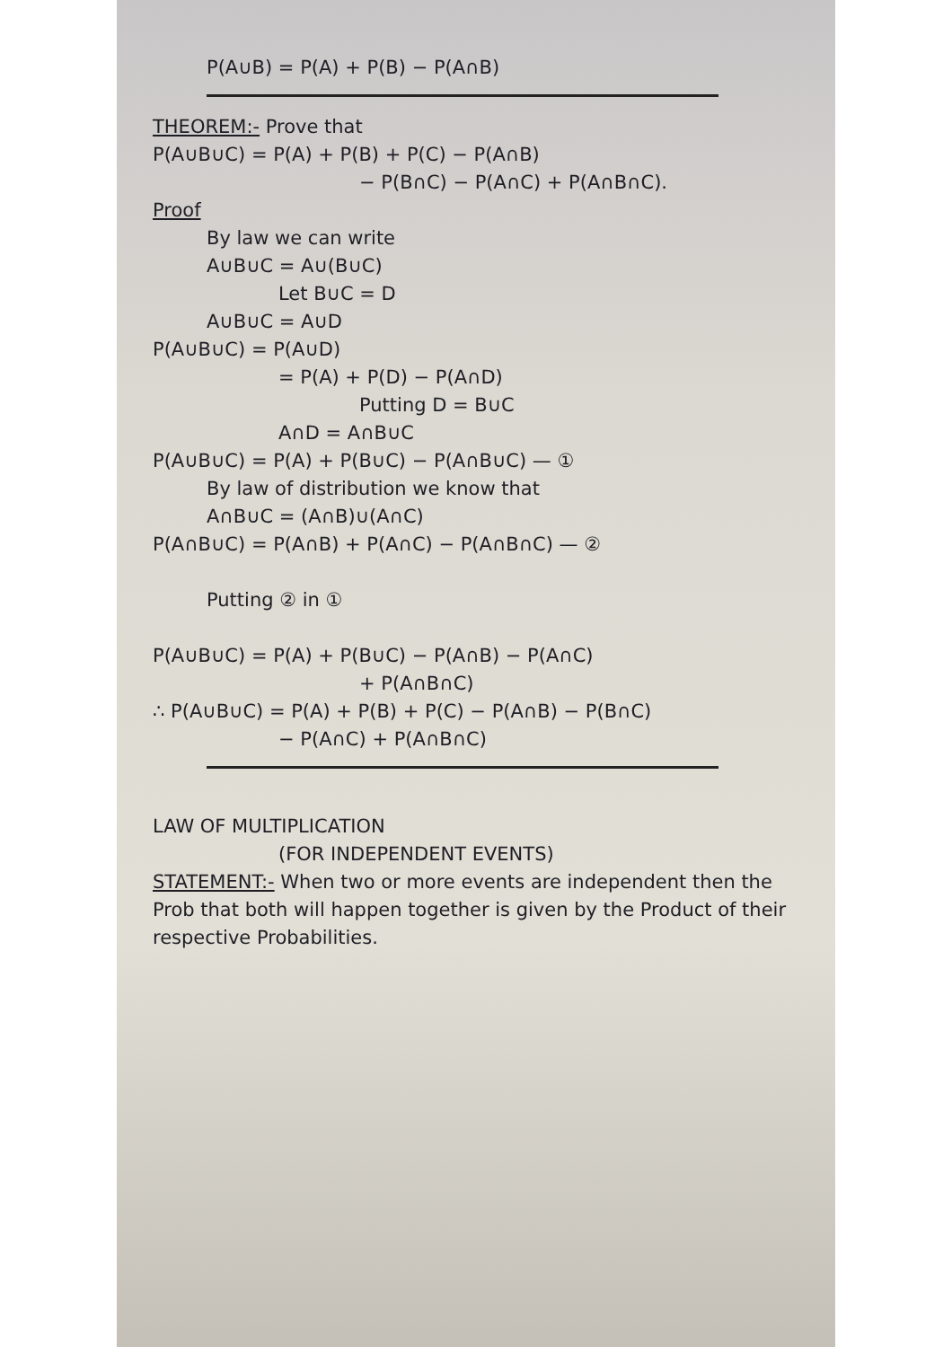P(A∪B) = P(A) + P(B) − P(A∩B)
THEOREM:- Prove that
P(A∪B∪C) = P(A) + P(B) + P(C) − P(A∩B)
− P(B∩C) − P(A∩C) + P(A∩B∩C).
Proof
By law we can write
A∪B∪C = A∪(B∪C)
Let B∪C = D
A∪B∪C = A∪D
P(A∪B∪C) = P(A∪D)
= P(A) + P(D) − P(A∩D)
Putting D = B∪C
A∩D = A∩B∪C
P(A∪B∪C) = P(A) + P(B∪C) − P(A∩B∪C) — ①
By law of distribution we know that
A∩B∪C = (A∩B)∪(A∩C)
P(A∩B∪C) = P(A∩B) + P(A∩C) − P(A∩B∩C) — ②
Putting ② in ①
P(A∪B∪C) = P(A) + P(B∪C) − P(A∩B) − P(A∩C)
+ P(A∩B∩C)
∴ P(A∪B∪C) = P(A) + P(B) + P(C) − P(A∩B) − P(B∩C)
− P(A∩C) + P(A∩B∩C)
LAW OF MULTIPLICATION
(FOR INDEPENDENT EVENTS)
STATEMENT:- When two or more events are independent then the Prob that both will happen together is given by the Product of their respective Probabilities.